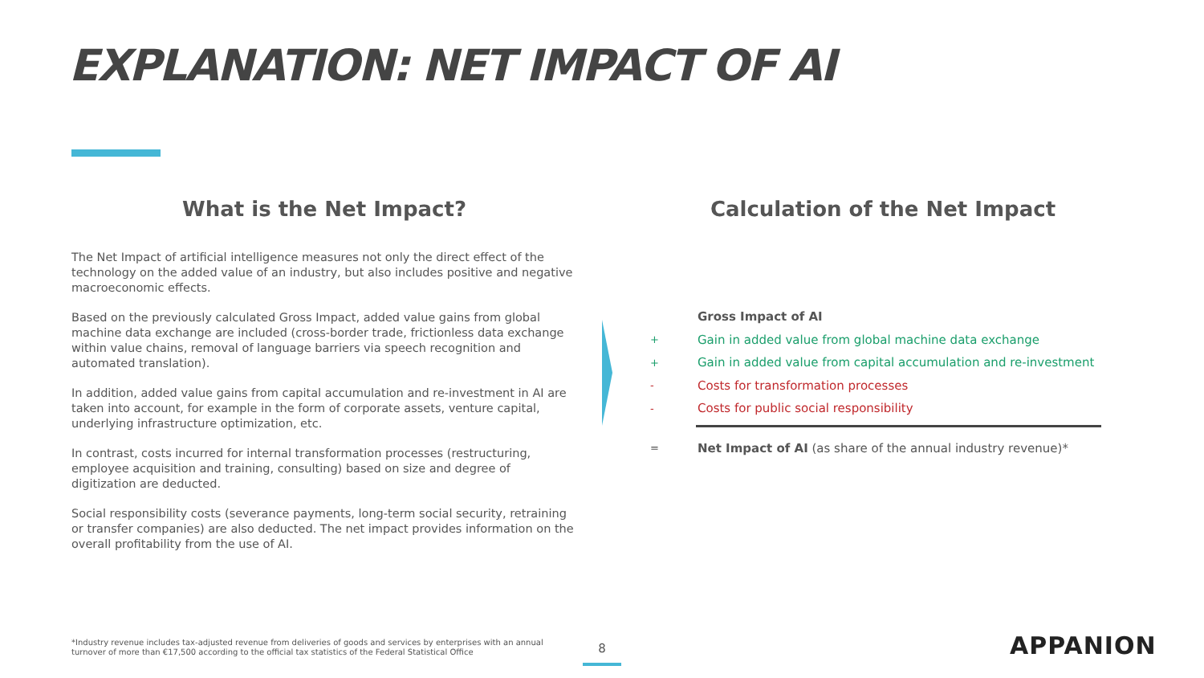EXPLANATION: NET IMPACT OF AI
What is the Net Impact?
The Net Impact of artificial intelligence measures not only the direct effect of the technology on the added value of an industry, but also includes positive and negative macroeconomic effects.
Based on the previously calculated Gross Impact, added value gains from global machine data exchange are included (cross-border trade, frictionless data exchange within value chains, removal of language barriers via speech recognition and automated translation).
In addition, added value gains from capital accumulation and re-investment in AI are taken into account, for example in the form of corporate assets, venture capital, underlying infrastructure optimization, etc.
In contrast, costs incurred for internal transformation processes (restructuring, employee acquisition and training, consulting) based on size and degree of digitization are deducted.
Social responsibility costs (severance payments, long-term social security, retraining or transfer companies) are also deducted. The net impact provides information on the overall profitability from the use of AI.
Calculation of the Net Impact
Gross Impact of AI
+ Gain in added value from global machine data exchange
+ Gain in added value from capital accumulation and re-investment
- Costs for transformation processes
- Costs for public social responsibility
= Net Impact of AI (as share of the annual industry revenue)*
*Industry revenue includes tax-adjusted revenue from deliveries of goods and services by enterprises with an annual turnover of more than €17,500 according to the official tax statistics of the Federal Statistical Office
8 APPANION